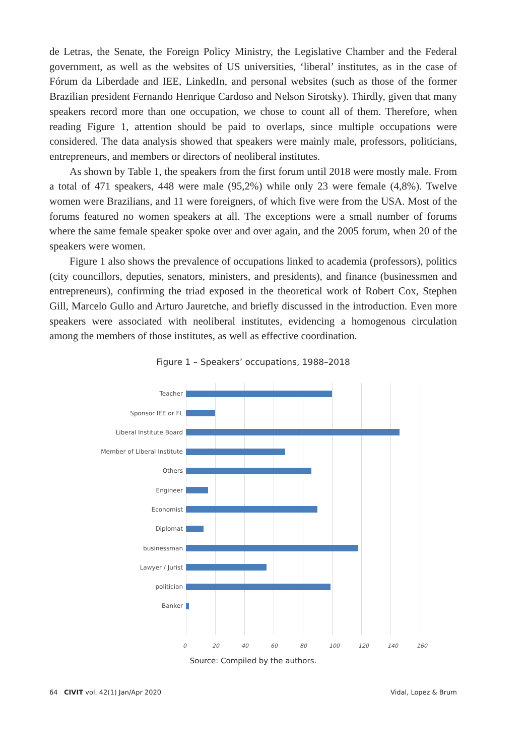de Letras, the Senate, the Foreign Policy Ministry, the Legislative Chamber and the Federal government, as well as the websites of US universities, ‘liberal’ institutes, as in the case of Fórum da Liberdade and IEE, LinkedIn, and personal websites (such as those of the former Brazilian president Fernando Henrique Cardoso and Nelson Sirotsky). Thirdly, given that many speakers record more than one occupation, we chose to count all of them. Therefore, when reading Figure 1, attention should be paid to overlaps, since multiple occupations were considered. The data analysis showed that speakers were mainly male, professors, politicians, entrepreneurs, and members or directors of neoliberal institutes.
As shown by Table 1, the speakers from the first forum until 2018 were mostly male. From a total of 471 speakers, 448 were male (95,2%) while only 23 were female (4,8%). Twelve women were Brazilians, and 11 were foreigners, of which five were from the USA. Most of the forums featured no women speakers at all. The exceptions were a small number of forums where the same female speaker spoke over and over again, and the 2005 forum, when 20 of the speakers were women.
Figure 1 also shows the prevalence of occupations linked to academia (professors), politics (city councillors, deputies, senators, ministers, and presidents), and finance (businessmen and entrepreneurs), confirming the triad exposed in the theoretical work of Robert Cox, Stephen Gill, Marcelo Gullo and Arturo Jauretche, and briefly discussed in the introduction. Even more speakers were associated with neoliberal institutes, evidencing a homogenous circulation among the members of those institutes, as well as effective coordination.
Figure 1 – Speakers’ occupations, 1988–2018
Teacher
Sponsor IEE or FL
Liberal Institute Board
Member of Liberal Institute
Others
Engineer
Economist
Diplomat
businessman
Lawyer / Jurist
politician
Banker
0 20 40 60 80 100 120 140 160
Source: Compiled by the authors.
64 CIVIT vol. 42(1) Jan/Apr 2020 Vidal, Lopez & Brum